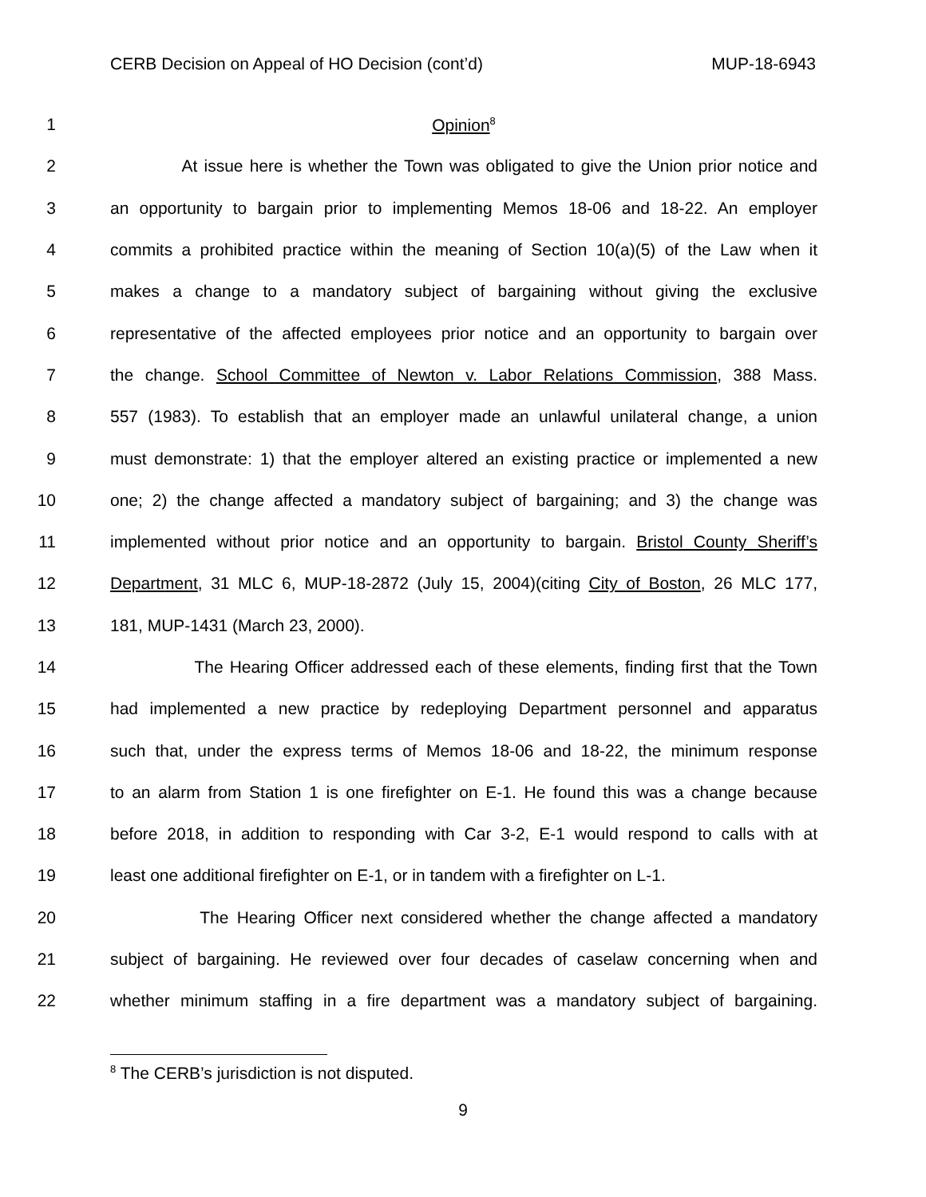CERB Decision on Appeal of HO Decision (cont’d) MUP-18-6943
1 Opinion<sup>8</sup>
2 At issue here is whether the Town was obligated to give the Union prior notice and
3 an opportunity to bargain prior to implementing Memos 18-06 and 18-22. An employer
4 commits a prohibited practice within the meaning of Section 10(a)(5) of the Law when it
5 makes a change to a mandatory subject of bargaining without giving the exclusive
6 representative of the affected employees prior notice and an opportunity to bargain over
7 the change. School Committee of Newton v. Labor Relations Commission, 388 Mass.
8 557 (1983). To establish that an employer made an unlawful unilateral change, a union
9 must demonstrate: 1) that the employer altered an existing practice or implemented a new
10 one; 2) the change affected a mandatory subject of bargaining; and 3) the change was
11 implemented without prior notice and an opportunity to bargain. Bristol County Sheriff’s
12 Department, 31 MLC 6, MUP-18-2872 (July 15, 2004)(citing City of Boston, 26 MLC 177,
13 181, MUP-1431 (March 23, 2000).
14 The Hearing Officer addressed each of these elements, finding first that the Town
15 had implemented a new practice by redeploying Department personnel and apparatus
16 such that, under the express terms of Memos 18-06 and 18-22, the minimum response
17 to an alarm from Station 1 is one firefighter on E-1. He found this was a change because
18 before 2018, in addition to responding with Car 3-2, E-1 would respond to calls with at
19 least one additional firefighter on E-1, or in tandem with a firefighter on L-1.
20 The Hearing Officer next considered whether the change affected a mandatory
21 subject of bargaining. He reviewed over four decades of caselaw concerning when and
22 whether minimum staffing in a fire department was a mandatory subject of bargaining.
<sup>8</sup> The CERB’s jurisdiction is not disputed.
9